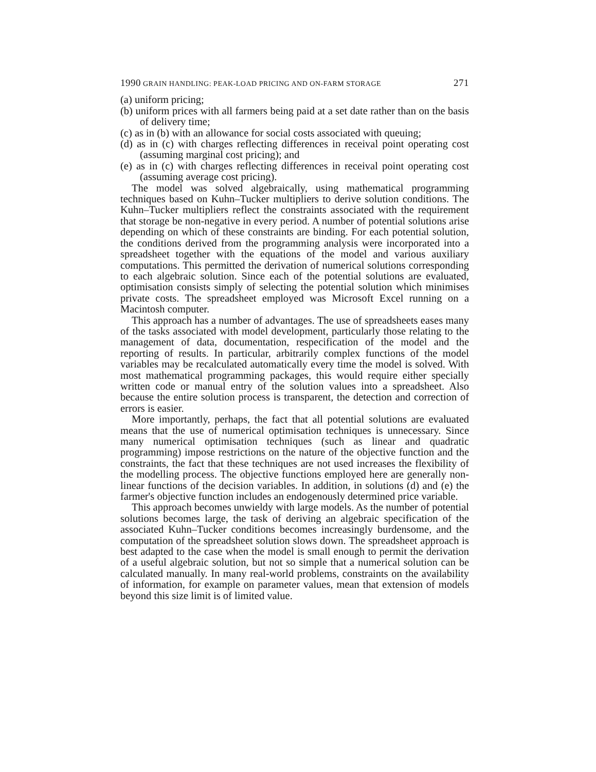1990 GRAIN HANDLING: PEAK-LOAD PRICING AND ON-FARM STORAGE 271
(a) uniform pricing;
(b) uniform prices with all farmers being paid at a set date rather than on the basis of delivery time;
(c) as in (b) with an allowance for social costs associated with queuing;
(d) as in (c) with charges reflecting differences in receival point operating cost (assuming marginal cost pricing); and
(e) as in (c) with charges reflecting differences in receival point operating cost (assuming average cost pricing).
The model was solved algebraically, using mathematical programming techniques based on Kuhn–Tucker multipliers to derive solution conditions. The Kuhn–Tucker multipliers reflect the constraints associated with the requirement that storage be non-negative in every period. A number of potential solutions arise depending on which of these constraints are binding. For each potential solution, the conditions derived from the programming analysis were incorporated into a spreadsheet together with the equations of the model and various auxiliary computations. This permitted the derivation of numerical solutions corresponding to each algebraic solution. Since each of the potential solutions are evaluated, optimisation consists simply of selecting the potential solution which minimises private costs. The spreadsheet employed was Microsoft Excel running on a Macintosh computer.
This approach has a number of advantages. The use of spreadsheets eases many of the tasks associated with model development, particularly those relating to the management of data, documentation, respecification of the model and the reporting of results. In particular, arbitrarily complex functions of the model variables may be recalculated automatically every time the model is solved. With most mathematical programming packages, this would require either specially written code or manual entry of the solution values into a spreadsheet. Also because the entire solution process is transparent, the detection and correction of errors is easier.
More importantly, perhaps, the fact that all potential solutions are evaluated means that the use of numerical optimisation techniques is unnecessary. Since many numerical optimisation techniques (such as linear and quadratic programming) impose restrictions on the nature of the objective function and the constraints, the fact that these techniques are not used increases the flexibility of the modelling process. The objective functions employed here are generally non-linear functions of the decision variables. In addition, in solutions (d) and (e) the farmer's objective function includes an endogenously determined price variable.
This approach becomes unwieldy with large models. As the number of potential solutions becomes large, the task of deriving an algebraic specification of the associated Kuhn–Tucker conditions becomes increasingly burdensome, and the computation of the spreadsheet solution slows down. The spreadsheet approach is best adapted to the case when the model is small enough to permit the derivation of a useful algebraic solution, but not so simple that a numerical solution can be calculated manually. In many real-world problems, constraints on the availability of information, for example on parameter values, mean that extension of models beyond this size limit is of limited value.